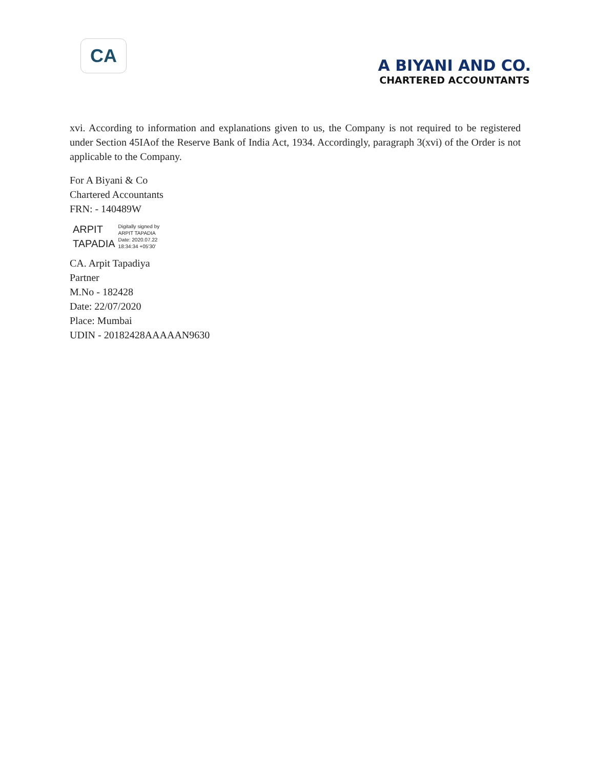CA
A BIYANI AND CO.
CHARTERED ACCOUNTANTS
xvi. According to information and explanations given to us, the Company is not required to be registered under Section 45IAof the Reserve Bank of India Act, 1934. Accordingly, paragraph 3(xvi) of the Order is not applicable to the Company.
For A Biyani & Co
Chartered Accountants
FRN: - 140489W
ARPIT
TAPADIA
Digitally signed by
ARPIT TAPADIA
Date: 2020.07.22
18:34:34 +05'30'
CA. Arpit Tapadiya
Partner
M.No - 182428
Date: 22/07/2020
Place: Mumbai
UDIN - 20182428AAAAAN9630